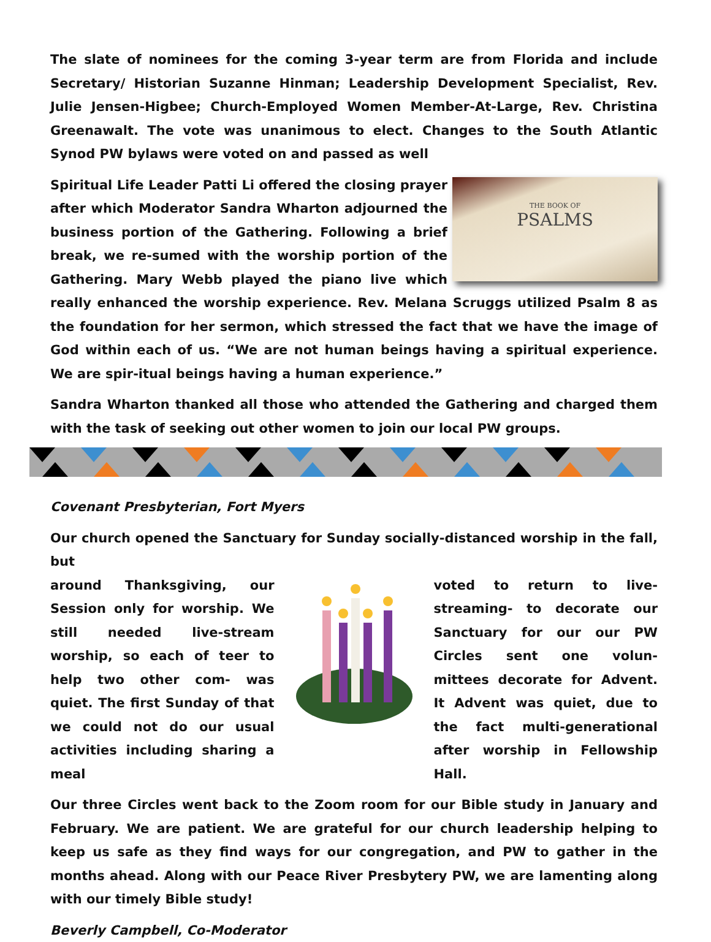The slate of nominees for the coming 3-year term are from Florida and include Secretary/ Historian Suzanne Hinman; Leadership Development Specialist, Rev. Julie Jensen-Higbee; Church-Employed Women Member-At-Large, Rev. Christina Greenawalt. The vote was unanimous to elect. Changes to the South Atlantic Synod PW bylaws were voted on and passed as well
THE BOOK OF
PSALMS
Spiritual Life Leader Patti Li offered the closing prayer after which Moderator Sandra Wharton adjourned the business portion of the Gathering. Following a brief break, we re-sumed with the worship portion of the Gathering. Mary Webb played the piano live which really enhanced the worship experience. Rev. Melana Scruggs utilized Psalm 8 as the foundation for her sermon, which stressed the fact that we have the image of God within each of us. “We are not human beings having a spiritual experience. We are spir-itual beings having a human experience.”
Sandra Wharton thanked all those who attended the Gathering and charged them with the task of seeking out other women to join our local PW groups.
Covenant Presbyterian, Fort Myers
Our church opened the Sanctuary for Sunday socially-distanced worship in the fall, but
around Thanksgiving, our Session only for worship. We still needed live-stream worship, so each of teer to help two other com- was quiet. The first Sunday of that we could not do our usual activities including sharing a meal
voted to return to live-streaming- to decorate our Sanctuary for our our PW Circles sent one volun- mittees decorate for Advent. It Advent was quiet, due to the fact multi-generational after worship in Fellowship Hall.
Our three Circles went back to the Zoom room for our Bible study in January and February. We are patient. We are grateful for our church leadership helping to keep us safe as they find ways for our congregation, and PW to gather in the months ahead. Along with our Peace River Presbytery PW, we are lamenting along with our timely Bible study!
Beverly Campbell, Co-Moderator